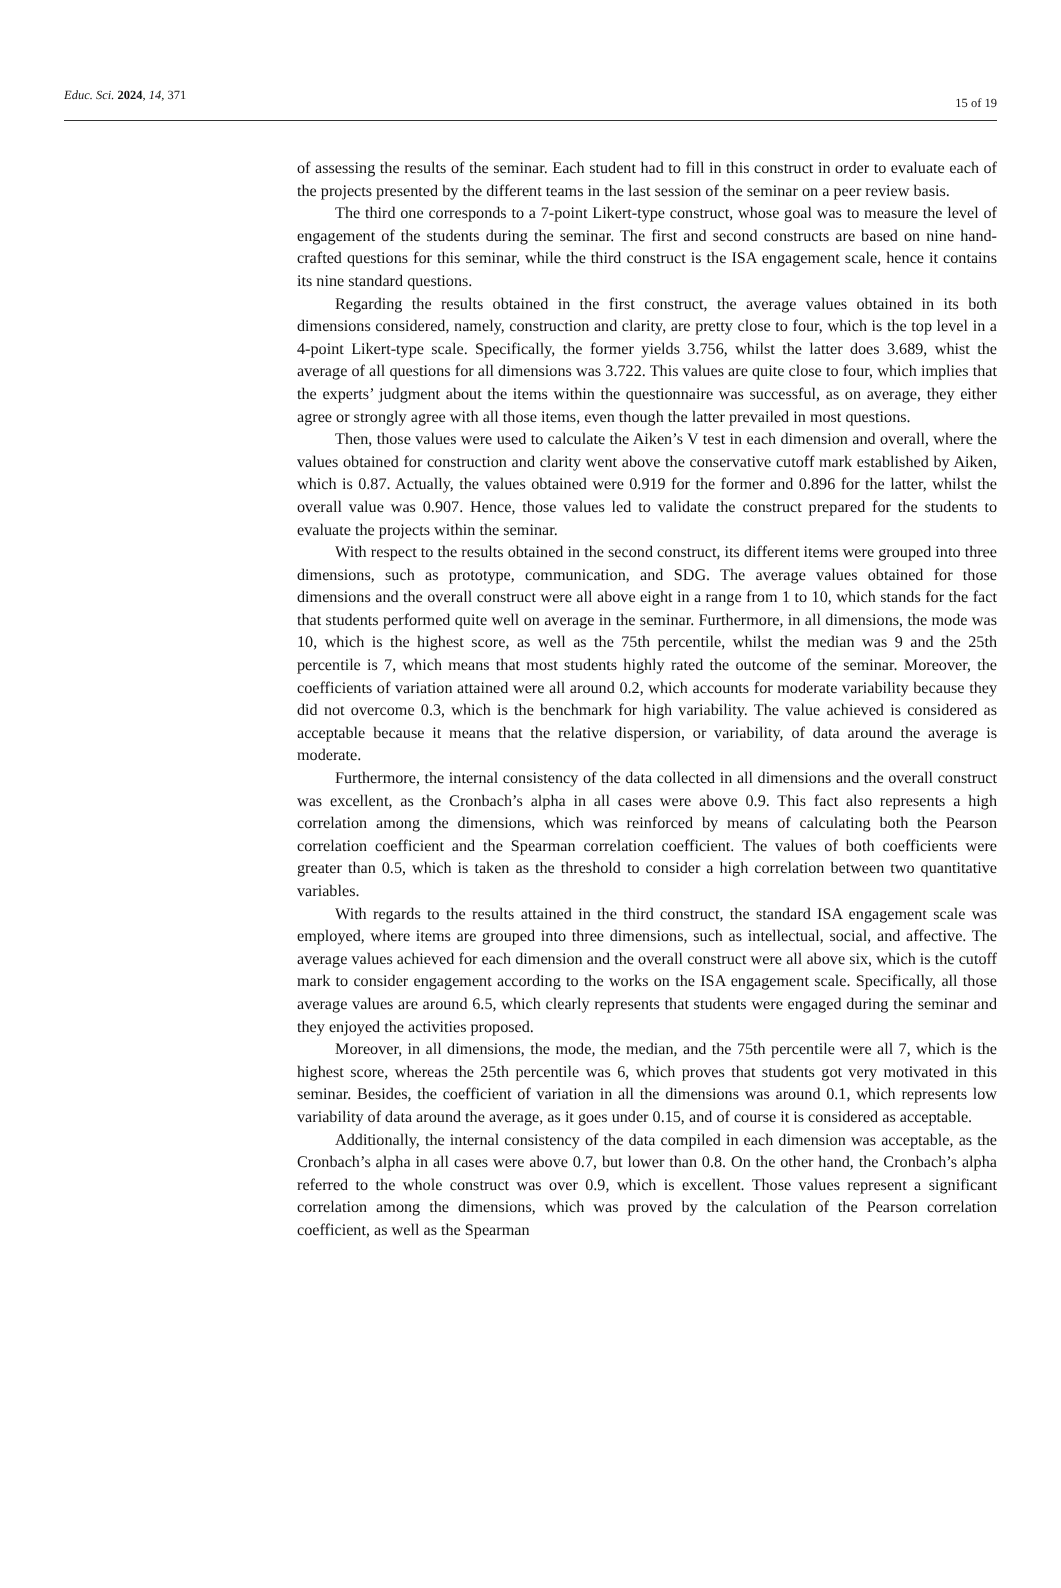Educ. Sci. 2024, 14, 371 15 of 19
of assessing the results of the seminar. Each student had to fill in this construct in order to evaluate each of the projects presented by the different teams in the last session of the seminar on a peer review basis.
The third one corresponds to a 7-point Likert-type construct, whose goal was to measure the level of engagement of the students during the seminar. The first and second constructs are based on nine hand-crafted questions for this seminar, while the third construct is the ISA engagement scale, hence it contains its nine standard questions.
Regarding the results obtained in the first construct, the average values obtained in its both dimensions considered, namely, construction and clarity, are pretty close to four, which is the top level in a 4-point Likert-type scale. Specifically, the former yields 3.756, whilst the latter does 3.689, whist the average of all questions for all dimensions was 3.722. This values are quite close to four, which implies that the experts’ judgment about the items within the questionnaire was successful, as on average, they either agree or strongly agree with all those items, even though the latter prevailed in most questions.
Then, those values were used to calculate the Aiken’s V test in each dimension and overall, where the values obtained for construction and clarity went above the conservative cutoff mark established by Aiken, which is 0.87. Actually, the values obtained were 0.919 for the former and 0.896 for the latter, whilst the overall value was 0.907. Hence, those values led to validate the construct prepared for the students to evaluate the projects within the seminar.
With respect to the results obtained in the second construct, its different items were grouped into three dimensions, such as prototype, communication, and SDG. The average values obtained for those dimensions and the overall construct were all above eight in a range from 1 to 10, which stands for the fact that students performed quite well on average in the seminar. Furthermore, in all dimensions, the mode was 10, which is the highest score, as well as the 75th percentile, whilst the median was 9 and the 25th percentile is 7, which means that most students highly rated the outcome of the seminar. Moreover, the coefficients of variation attained were all around 0.2, which accounts for moderate variability because they did not overcome 0.3, which is the benchmark for high variability. The value achieved is considered as acceptable because it means that the relative dispersion, or variability, of data around the average is moderate.
Furthermore, the internal consistency of the data collected in all dimensions and the overall construct was excellent, as the Cronbach’s alpha in all cases were above 0.9. This fact also represents a high correlation among the dimensions, which was reinforced by means of calculating both the Pearson correlation coefficient and the Spearman correlation coefficient. The values of both coefficients were greater than 0.5, which is taken as the threshold to consider a high correlation between two quantitative variables.
With regards to the results attained in the third construct, the standard ISA engagement scale was employed, where items are grouped into three dimensions, such as intellectual, social, and affective. The average values achieved for each dimension and the overall construct were all above six, which is the cutoff mark to consider engagement according to the works on the ISA engagement scale. Specifically, all those average values are around 6.5, which clearly represents that students were engaged during the seminar and they enjoyed the activities proposed.
Moreover, in all dimensions, the mode, the median, and the 75th percentile were all 7, which is the highest score, whereas the 25th percentile was 6, which proves that students got very motivated in this seminar. Besides, the coefficient of variation in all the dimensions was around 0.1, which represents low variability of data around the average, as it goes under 0.15, and of course it is considered as acceptable.
Additionally, the internal consistency of the data compiled in each dimension was acceptable, as the Cronbach’s alpha in all cases were above 0.7, but lower than 0.8. On the other hand, the Cronbach’s alpha referred to the whole construct was over 0.9, which is excellent. Those values represent a significant correlation among the dimensions, which was proved by the calculation of the Pearson correlation coefficient, as well as the Spearman